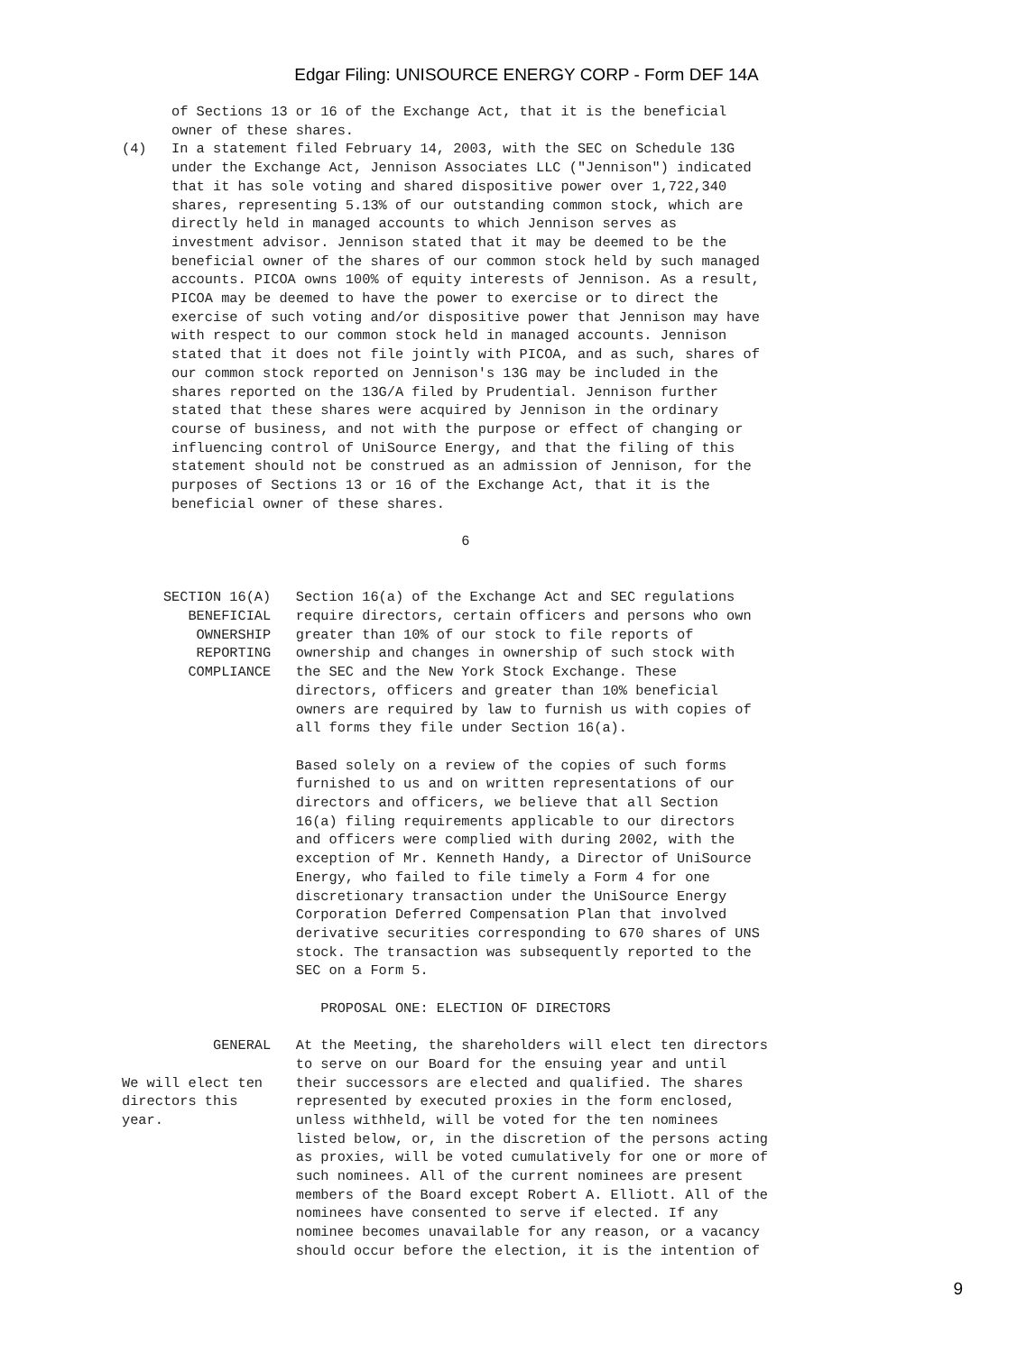Edgar Filing: UNISOURCE ENERGY CORP - Form DEF 14A
      of Sections 13 or 16 of the Exchange Act, that it is the beneficial
      owner of these shares.
(4)   In a statement filed February 14, 2003, with the SEC on Schedule 13G
      under the Exchange Act, Jennison Associates LLC ("Jennison") indicated
      that it has sole voting and shared dispositive power over 1,722,340
      shares, representing 5.13% of our outstanding common stock, which are
      directly held in managed accounts to which Jennison serves as
      investment advisor. Jennison stated that it may be deemed to be the
      beneficial owner of the shares of our common stock held by such managed
      accounts. PICOA owns 100% of equity interests of Jennison. As a result,
      PICOA may be deemed to have the power to exercise or to direct the
      exercise of such voting and/or dispositive power that Jennison may have
      with respect to our common stock held in managed accounts. Jennison
      stated that it does not file jointly with PICOA, and as such, shares of
      our common stock reported on Jennison's 13G may be included in the
      shares reported on the 13G/A filed by Prudential. Jennison further
      stated that these shares were acquired by Jennison in the ordinary
      course of business, and not with the purpose or effect of changing or
      influencing control of UniSource Energy, and that the filing of this
      statement should not be construed as an admission of Jennison, for the
      purposes of Sections 13 or 16 of the Exchange Act, that it is the
      beneficial owner of these shares.

                                         6


     SECTION 16(A)   Section 16(a) of the Exchange Act and SEC regulations
        BENEFICIAL   require directors, certain officers and persons who own
         OWNERSHIP   greater than 10% of our stock to file reports of
         REPORTING   ownership and changes in ownership of such stock with
        COMPLIANCE   the SEC and the New York Stock Exchange. These
                     directors, officers and greater than 10% beneficial
                     owners are required by law to furnish us with copies of
                     all forms they file under Section 16(a).

                     Based solely on a review of the copies of such forms
                     furnished to us and on written representations of our
                     directors and officers, we believe that all Section
                     16(a) filing requirements applicable to our directors
                     and officers were complied with during 2002, with the
                     exception of Mr. Kenneth Handy, a Director of UniSource
                     Energy, who failed to file timely a Form 4 for one
                     discretionary transaction under the UniSource Energy
                     Corporation Deferred Compensation Plan that involved
                     derivative securities corresponding to 670 shares of UNS
                     stock. The transaction was subsequently reported to the
                     SEC on a Form 5.

                        PROPOSAL ONE: ELECTION OF DIRECTORS

           GENERAL   At the Meeting, the shareholders will elect ten directors
                     to serve on our Board for the ensuing year and until
We will elect ten    their successors are elected and qualified. The shares
directors this       represented by executed proxies in the form enclosed,
year.                unless withheld, will be voted for the ten nominees
                     listed below, or, in the discretion of the persons acting
                     as proxies, will be voted cumulatively for one or more of
                     such nominees. All of the current nominees are present
                     members of the Board except Robert A. Elliott. All of the
                     nominees have consented to serve if elected. If any
                     nominee becomes unavailable for any reason, or a vacancy
                     should occur before the election, it is the intention of
9